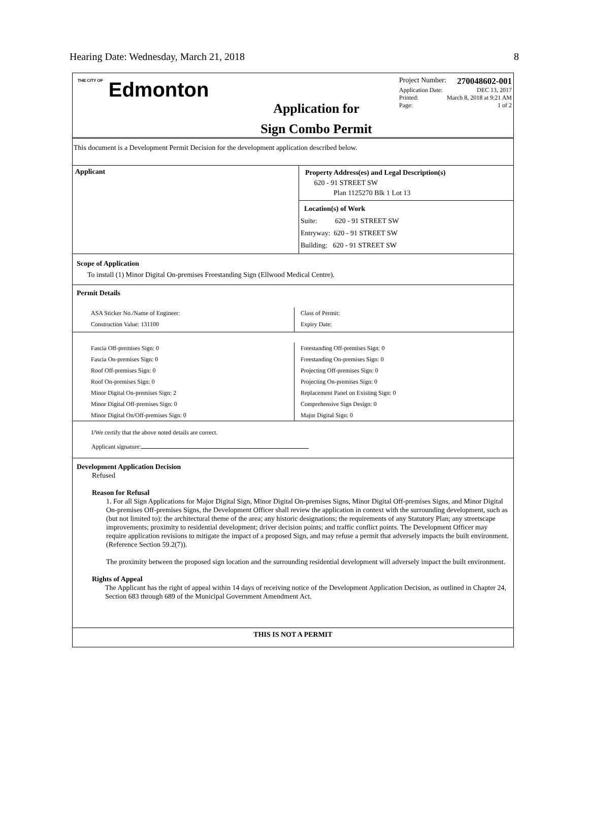Hearing Date: Wednesday, March 21, 2018 8
THE CITY OF Edmonton
Application for
Sign Combo Permit
Project Number: 270048602-001
Application Date: DEC 13, 2017
Printed: March 8, 2018 at 9:21 AM
Page: 1 of 2
This document is a Development Permit Decision for the development application described below.
| Applicant | Property Address(es) and Legal Description(s) 620 - 91 STREET SW Plan 1125270 Blk 1 Lot 13 Location(s) of Work Suite: 620 - 91 STREET SW Entryway: 620 - 91 STREET SW Building: 620 - 91 STREET SW |
Scope of Application
To install (1) Minor Digital On-premises Freestanding Sign (Ellwood Medical Centre).
Permit Details
| ASA Sticker No./Name of Engineer: Construction Value: 131100 | Class of Permit: Expiry Date: |
| Fascia Off-premises Sign: 0 Fascia On-premises Sign: 0 Roof Off-premises Sign: 0 Roof On-premises Sign: 0 Minor Digital On-premises Sign: 2 Minor Digital Off-premises Sign: 0 Minor Digital On/Off-premises Sign: 0 | Freestanding Off-premises Sign: 0 Freestanding On-premises Sign: 0 Projecting Off-premises Sign: 0 Projecting On-premises Sign: 0 Replacement Panel on Existing Sign: 0 Comprehensive Sign Design: 0 Major Digital Sign: 0 |
I/We certify that the above noted details are correct.
Applicant signature:
Development Application Decision
Refused
Reason for Refusal
1. For all Sign Applications for Major Digital Sign, Minor Digital On-premises Signs, Minor Digital Off-premises Signs, and Minor Digital On-premises Off-premises Signs, the Development Officer shall review the application in context with the surrounding development, such as (but not limited to): the architectural theme of the area; any historic designations; the requirements of any Statutory Plan; any streetscape improvements; proximity to residential development; driver decision points; and traffic conflict points. The Development Officer may require application revisions to mitigate the impact of a proposed Sign, and may refuse a permit that adversely impacts the built environment. (Reference Section 59.2(7)).
The proximity between the proposed sign location and the surrounding residential development will adversely impact the built environment.
Rights of Appeal
The Applicant has the right of appeal within 14 days of receiving notice of the Development Application Decision, as outlined in Chapter 24, Section 683 through 689 of the Municipal Government Amendment Act.
THIS IS NOT A PERMIT